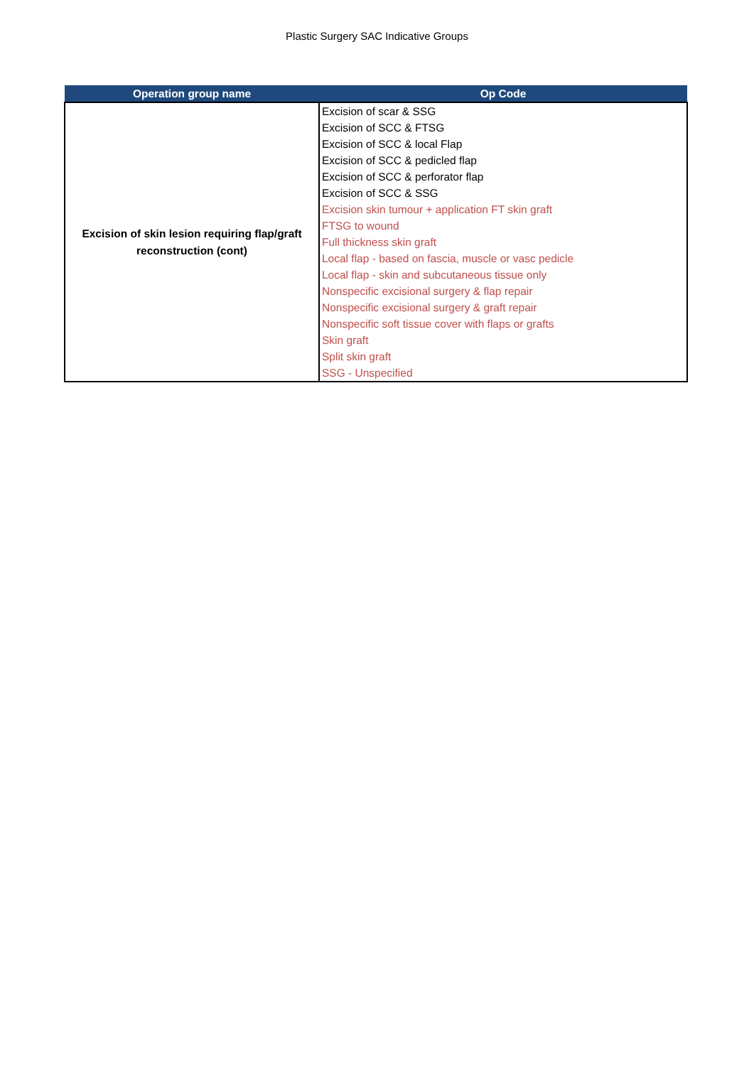Plastic Surgery SAC Indicative Groups
| Operation group name | Op Code |
| --- | --- |
| Excision of skin lesion requiring flap/graft reconstruction (cont) | Excision of scar & SSG Excision of SCC & FTSG Excision of SCC & local Flap Excision of SCC & pedicled flap Excision of SCC & perforator flap Excision of SCC & SSG Excision skin tumour + application FT skin graft FTSG to wound Full thickness skin graft Local flap - based on fascia, muscle or vasc pedicle Local flap - skin and subcutaneous tissue only Nonspecific excisional surgery & flap repair Nonspecific excisional surgery & graft repair Nonspecific soft tissue cover with flaps or grafts Skin graft Split skin graft SSG - Unspecified |